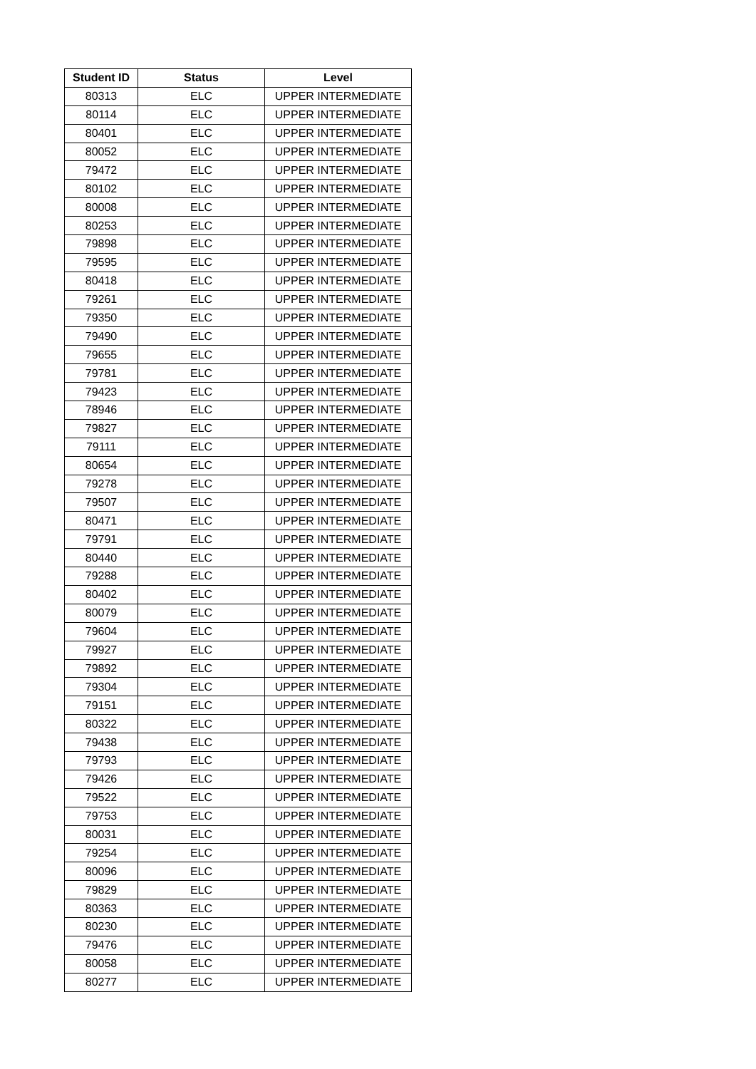| Student ID | Status | Level |
| --- | --- | --- |
| 80313 | ELC | UPPER INTERMEDIATE |
| 80114 | ELC | UPPER INTERMEDIATE |
| 80401 | ELC | UPPER INTERMEDIATE |
| 80052 | ELC | UPPER INTERMEDIATE |
| 79472 | ELC | UPPER INTERMEDIATE |
| 80102 | ELC | UPPER INTERMEDIATE |
| 80008 | ELC | UPPER INTERMEDIATE |
| 80253 | ELC | UPPER INTERMEDIATE |
| 79898 | ELC | UPPER INTERMEDIATE |
| 79595 | ELC | UPPER INTERMEDIATE |
| 80418 | ELC | UPPER INTERMEDIATE |
| 79261 | ELC | UPPER INTERMEDIATE |
| 79350 | ELC | UPPER INTERMEDIATE |
| 79490 | ELC | UPPER INTERMEDIATE |
| 79655 | ELC | UPPER INTERMEDIATE |
| 79781 | ELC | UPPER INTERMEDIATE |
| 79423 | ELC | UPPER INTERMEDIATE |
| 78946 | ELC | UPPER INTERMEDIATE |
| 79827 | ELC | UPPER INTERMEDIATE |
| 79111 | ELC | UPPER INTERMEDIATE |
| 80654 | ELC | UPPER INTERMEDIATE |
| 79278 | ELC | UPPER INTERMEDIATE |
| 79507 | ELC | UPPER INTERMEDIATE |
| 80471 | ELC | UPPER INTERMEDIATE |
| 79791 | ELC | UPPER INTERMEDIATE |
| 80440 | ELC | UPPER INTERMEDIATE |
| 79288 | ELC | UPPER INTERMEDIATE |
| 80402 | ELC | UPPER INTERMEDIATE |
| 80079 | ELC | UPPER INTERMEDIATE |
| 79604 | ELC | UPPER INTERMEDIATE |
| 79927 | ELC | UPPER INTERMEDIATE |
| 79892 | ELC | UPPER INTERMEDIATE |
| 79304 | ELC | UPPER INTERMEDIATE |
| 79151 | ELC | UPPER INTERMEDIATE |
| 80322 | ELC | UPPER INTERMEDIATE |
| 79438 | ELC | UPPER INTERMEDIATE |
| 79793 | ELC | UPPER INTERMEDIATE |
| 79426 | ELC | UPPER INTERMEDIATE |
| 79522 | ELC | UPPER INTERMEDIATE |
| 79753 | ELC | UPPER INTERMEDIATE |
| 80031 | ELC | UPPER INTERMEDIATE |
| 79254 | ELC | UPPER INTERMEDIATE |
| 80096 | ELC | UPPER INTERMEDIATE |
| 79829 | ELC | UPPER INTERMEDIATE |
| 80363 | ELC | UPPER INTERMEDIATE |
| 80230 | ELC | UPPER INTERMEDIATE |
| 79476 | ELC | UPPER INTERMEDIATE |
| 80058 | ELC | UPPER INTERMEDIATE |
| 80277 | ELC | UPPER INTERMEDIATE |